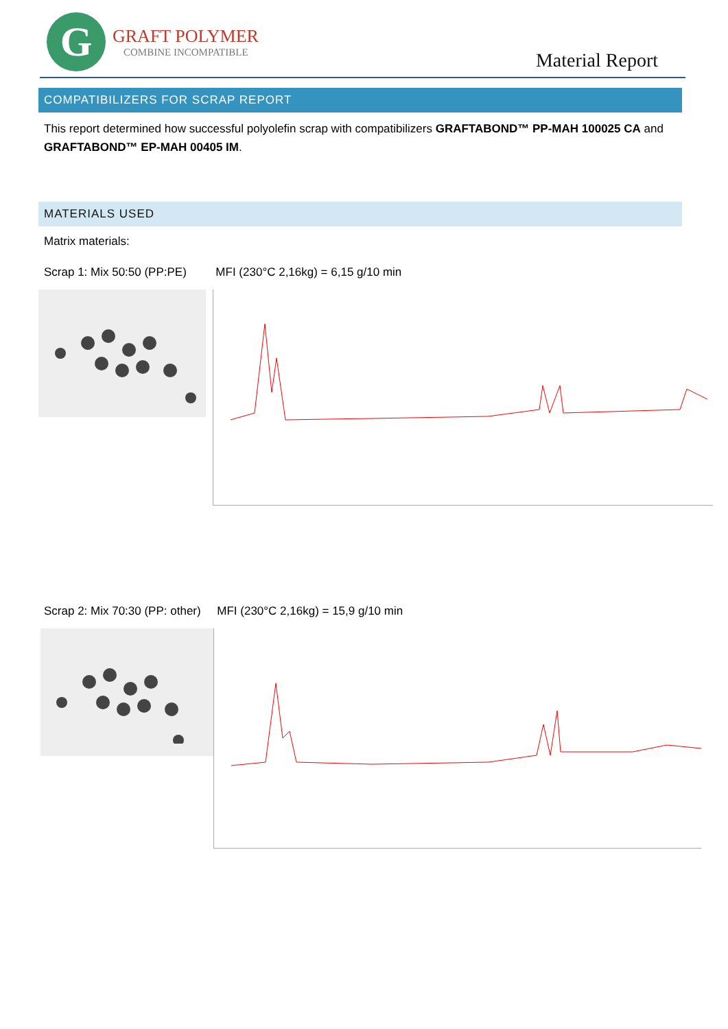G
GRAFT POLYMER
COMBINE INCOMPATIBLE
Material Report
COMPATIBILIZERS FOR SCRAP REPORT
This report determined how successful polyolefin scrap with compatibilizers GRAFTABOND™ PP-MAH 100025 CA and GRAFTABOND™ EP-MAH 00405 IM.
MATERIALS USED
Matrix materials:
Scrap 1: Mix 50:50 (PP:PE) MFI (230°C 2,16kg) = 6,15 g/10 min
Scrap 2: Mix 70:30 (PP: other) MFI (230°C 2,16kg) = 15,9 g/10 min